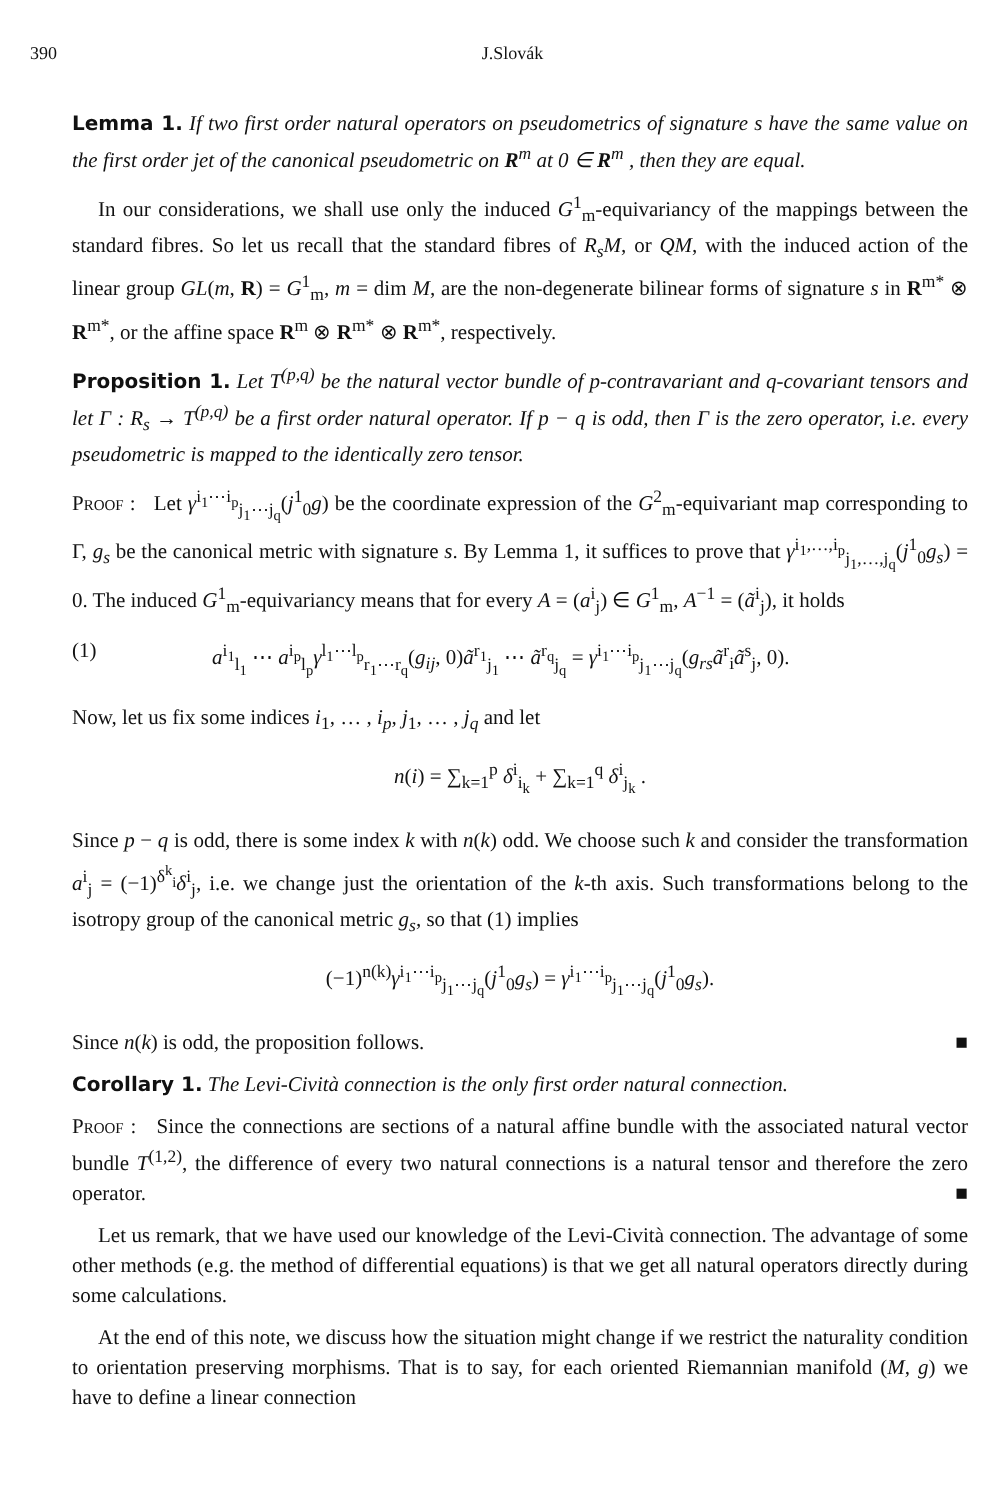390 J.Slovák
Lemma 1. If two first order natural operators on pseudometrics of signature s have the same value on the first order jet of the canonical pseudometric on R<sup>m</sup> at 0 ∈ R<sup>m</sup> , then they are equal.
In our considerations, we shall use only the induced G<sup>1</sup><sub>m</sub>-equivariancy of the mappings between the standard fibres. So let us recall that the standard fibres of R<sub>s</sub>M, or QM, with the induced action of the linear group GL(m, R) = G<sup>1</sup><sub>m</sub>, m = dim M, are the non-degenerate bilinear forms of signature s in R<sup>m*</sup> ⊗ R<sup>m*</sup>, or the affine space R<sup>m</sup> ⊗ R<sup>m*</sup> ⊗ R<sup>m*</sup>, respectively.
Proposition 1. Let T<sup>(p,q)</sup> be the natural vector bundle of p-contravariant and q-covariant tensors and let Γ : R<sub>s</sub> → T<sup>(p,q)</sup> be a first order natural operator. If p − q is odd, then Γ is the zero operator, i.e. every pseudometric is mapped to the identically zero tensor.
Proof : Let γ<sup>i<sub>1</sub>⋯i<sub>p</sub></sup><sub>j<sub>1</sub>⋯j<sub>q</sub></sub>(j<sup>1</sup><sub>0</sub>g) be the coordinate expression of the G<sup>2</sup><sub>m</sub>-equivariant map corresponding to Γ, g<sub>s</sub> be the canonical metric with signature s. By Lemma 1, it suffices to prove that γ<sup>i<sub>1</sub>,…,i<sub>p</sub></sup><sub>j<sub>1</sub>,…,j<sub>q</sub></sub>(j<sup>1</sup><sub>0</sub>g<sub>s</sub>) = 0. The induced G<sup>1</sup><sub>m</sub>-equivariancy means that for every A = (a<sup>i</sup><sub>j</sub>) ∈ G<sup>1</sup><sub>m</sub>, A<sup>−1</sup> = (ã<sup>i</sup><sub>j</sub>), it holds
(1) a<sup>i<sub>1</sub></sup><sub>l<sub>1</sub></sub> ⋯ a<sup>i<sub>p</sub></sup><sub>l<sub>p</sub></sub>γ<sup>l<sub>1</sub>⋯l<sub>p</sub></sup><sub>r<sub>1</sub>⋯r<sub>q</sub></sub>(g<sub>ij</sub>, 0)ã<sup>r<sub>1</sub></sup><sub>j<sub>1</sub></sub> ⋯ ã<sup>r<sub>q</sub></sup><sub>j<sub>q</sub></sub> = γ<sup>i<sub>1</sub>⋯i<sub>p</sub></sup><sub>j<sub>1</sub>⋯j<sub>q</sub></sub>(g<sub>rs</sub>ã<sup>r</sup><sub>i</sub>ã<sup>s</sup><sub>j</sub>, 0).
Now, let us fix some indices i<sub>1</sub>, … , i<sub>p</sub>, j<sub>1</sub>, … , j<sub>q</sub> and let
n(i) = ∑<sub>k=1</sub><sup>p</sup> δ<sup>i</sup><sub>i<sub>k</sub></sub> + ∑<sub>k=1</sub><sup>q</sup> δ<sup>i</sup><sub>j<sub>k</sub></sub> .
Since p − q is odd, there is some index k with n(k) odd. We choose such k and consider the transformation a<sup>i</sup><sub>j</sub> = (−1)<sup>δ<sup>k</sup><sub>i</sub></sup>δ<sup>i</sup><sub>j</sub>, i.e. we change just the orientation of the k-th axis. Such transformations belong to the isotropy group of the canonical metric g<sub>s</sub>, so that (1) implies
(−1)<sup>n(k)</sup>γ<sup>i<sub>1</sub>⋯i<sub>p</sub></sup><sub>j<sub>1</sub>⋯j<sub>q</sub></sub>(j<sup>1</sup><sub>0</sub>g<sub>s</sub>) = γ<sup>i<sub>1</sub>⋯i<sub>p</sub></sup><sub>j<sub>1</sub>⋯j<sub>q</sub></sub>(j<sup>1</sup><sub>0</sub>g<sub>s</sub>).
Since n(k) is odd, the proposition follows. ■
Corollary 1. The Levi-Cività connection is the only first order natural connection.
Proof : Since the connections are sections of a natural affine bundle with the associated natural vector bundle T<sup>(1,2)</sup>, the difference of every two natural connections is a natural tensor and therefore the zero operator. ■
Let us remark, that we have used our knowledge of the Levi-Cività connection. The advantage of some other methods (e.g. the method of differential equations) is that we get all natural operators directly during some calculations.
At the end of this note, we discuss how the situation might change if we restrict the naturality condition to orientation preserving morphisms. That is to say, for each oriented Riemannian manifold (M, g) we have to define a linear connection